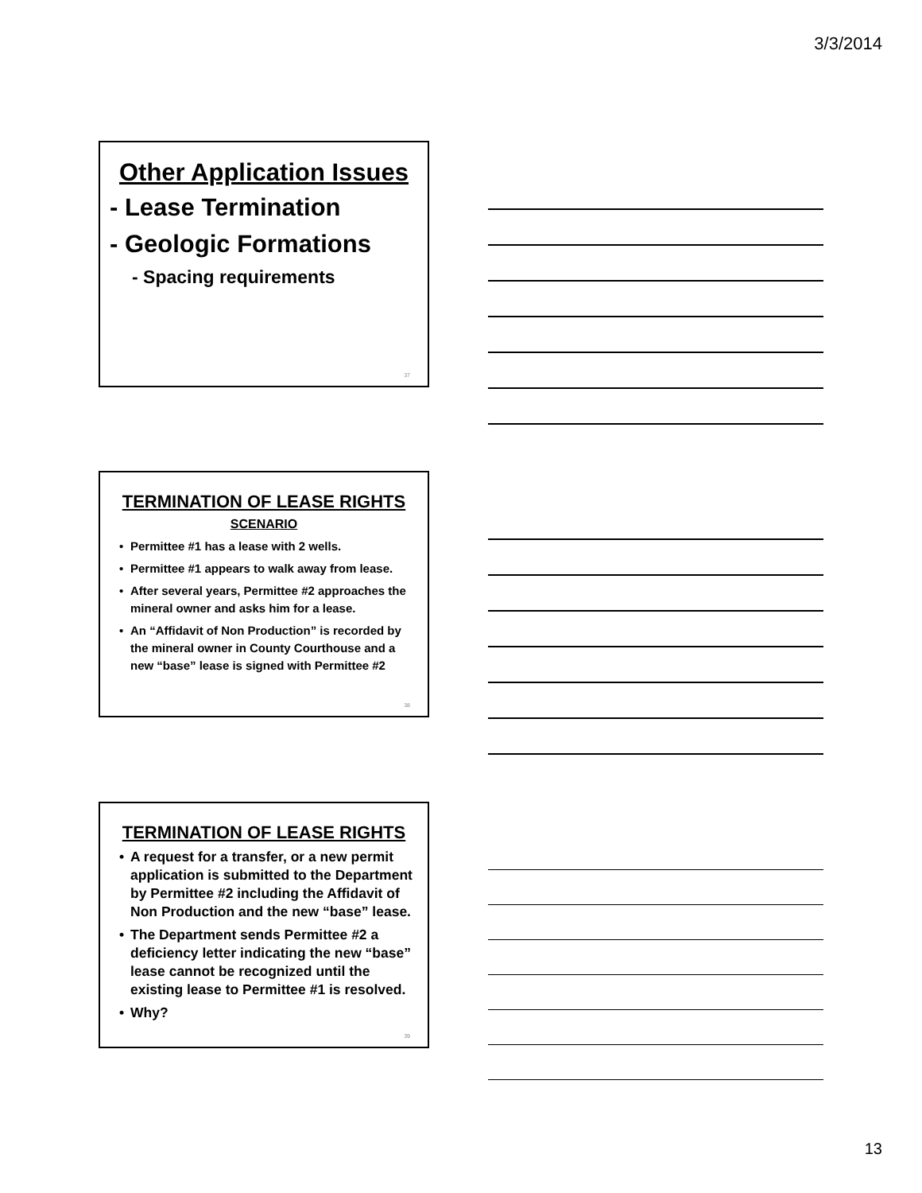3/3/2014
Other Application Issues
- Lease Termination
- Geologic Formations
- Spacing requirements
37
TERMINATION OF LEASE RIGHTS
SCENARIO
• Permittee #1 has a lease with 2 wells.
• Permittee #1 appears to walk away from lease.
• After several years, Permittee #2 approaches the mineral owner and asks him for a lease.
• An “Affidavit of Non Production” is recorded by the mineral owner in County Courthouse and a new “base” lease is signed with Permittee #2
38
TERMINATION OF LEASE RIGHTS
• A request for a transfer, or a new permit application is submitted to the Department by Permittee #2 including the Affidavit of Non Production and the new “base” lease.
• The Department sends Permittee #2 a deficiency letter indicating the new “base” lease cannot be recognized until the existing lease to Permittee #1 is resolved.
• Why?
39
13